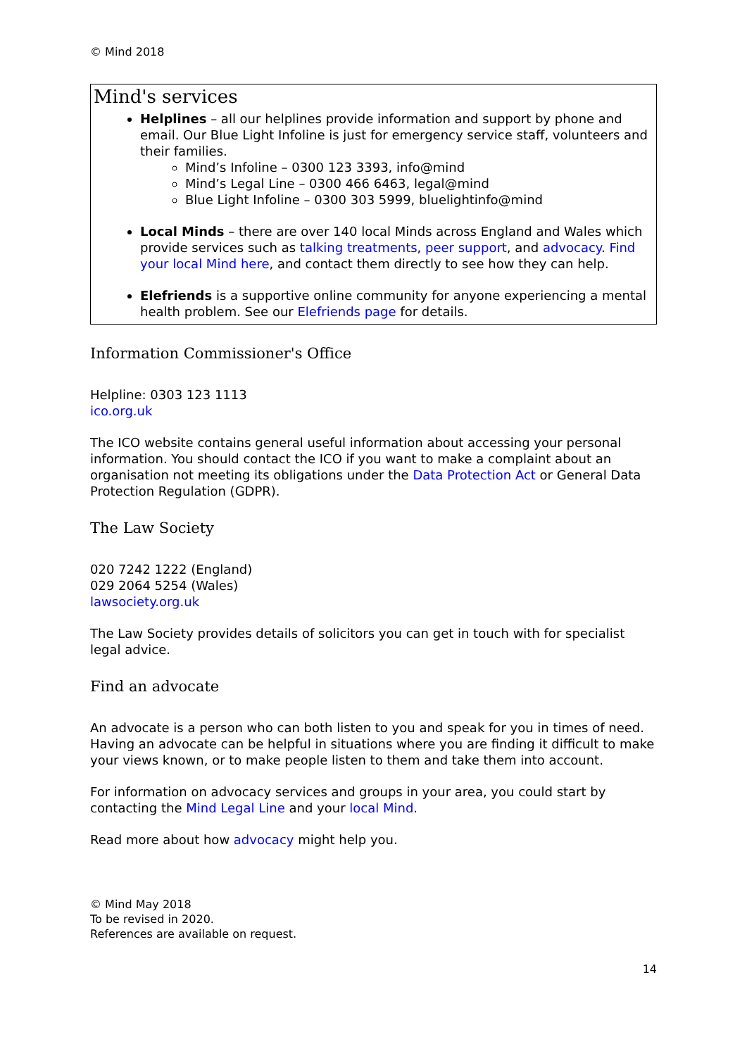© Mind 2018
Mind's services
Helplines – all our helplines provide information and support by phone and email. Our Blue Light Infoline is just for emergency service staff, volunteers and their families.
Mind’s Infoline – 0300 123 3393, info@mind
Mind’s Legal Line – 0300 466 6463, legal@mind
Blue Light Infoline – 0300 303 5999, bluelightinfo@mind
Local Minds – there are over 140 local Minds across England and Wales which provide services such as talking treatments, peer support, and advocacy. Find your local Mind here, and contact them directly to see how they can help.
Elefriends is a supportive online community for anyone experiencing a mental health problem. See our Elefriends page for details.
Information Commissioner's Office
Helpline: 0303 123 1113
ico.org.uk
The ICO website contains general useful information about accessing your personal information. You should contact the ICO if you want to make a complaint about an organisation not meeting its obligations under the Data Protection Act or General Data Protection Regulation (GDPR).
The Law Society
020 7242 1222 (England)
029 2064 5254 (Wales)
lawsociety.org.uk
The Law Society provides details of solicitors you can get in touch with for specialist legal advice.
Find an advocate
An advocate is a person who can both listen to you and speak for you in times of need. Having an advocate can be helpful in situations where you are finding it difficult to make your views known, or to make people listen to them and take them into account.
For information on advocacy services and groups in your area, you could start by contacting the Mind Legal Line and your local Mind.
Read more about how advocacy might help you.
© Mind May 2018
To be revised in 2020.
References are available on request.
14